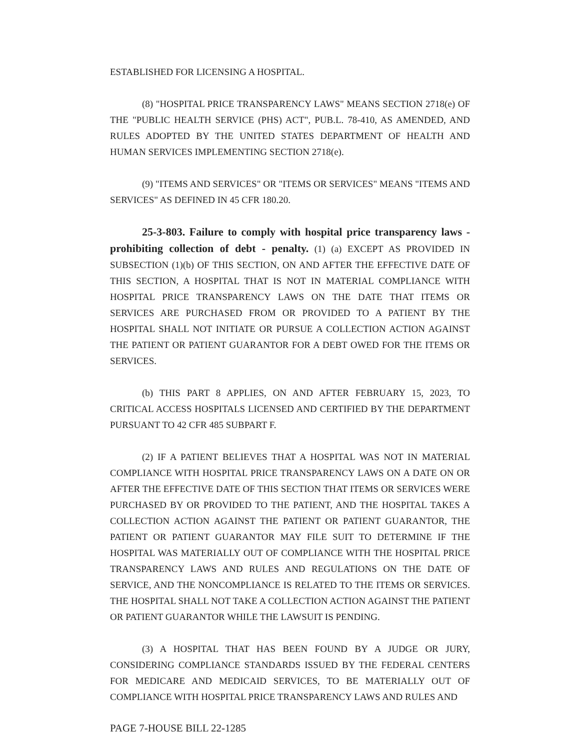ESTABLISHED FOR LICENSING A HOSPITAL.
(8) "HOSPITAL PRICE TRANSPARENCY LAWS" MEANS SECTION 2718(e) OF THE "PUBLIC HEALTH SERVICE (PHS) ACT", PUB.L. 78-410, AS AMENDED, AND RULES ADOPTED BY THE UNITED STATES DEPARTMENT OF HEALTH AND HUMAN SERVICES IMPLEMENTING SECTION 2718(e).
(9) "ITEMS AND SERVICES" OR "ITEMS OR SERVICES" MEANS "ITEMS AND SERVICES" AS DEFINED IN 45 CFR 180.20.
25-3-803. Failure to comply with hospital price transparency laws - prohibiting collection of debt - penalty. (1) (a) EXCEPT AS PROVIDED IN SUBSECTION (1)(b) OF THIS SECTION, ON AND AFTER THE EFFECTIVE DATE OF THIS SECTION, A HOSPITAL THAT IS NOT IN MATERIAL COMPLIANCE WITH HOSPITAL PRICE TRANSPARENCY LAWS ON THE DATE THAT ITEMS OR SERVICES ARE PURCHASED FROM OR PROVIDED TO A PATIENT BY THE HOSPITAL SHALL NOT INITIATE OR PURSUE A COLLECTION ACTION AGAINST THE PATIENT OR PATIENT GUARANTOR FOR A DEBT OWED FOR THE ITEMS OR SERVICES.
(b) THIS PART 8 APPLIES, ON AND AFTER FEBRUARY 15, 2023, TO CRITICAL ACCESS HOSPITALS LICENSED AND CERTIFIED BY THE DEPARTMENT PURSUANT TO 42 CFR 485 SUBPART F.
(2) IF A PATIENT BELIEVES THAT A HOSPITAL WAS NOT IN MATERIAL COMPLIANCE WITH HOSPITAL PRICE TRANSPARENCY LAWS ON A DATE ON OR AFTER THE EFFECTIVE DATE OF THIS SECTION THAT ITEMS OR SERVICES WERE PURCHASED BY OR PROVIDED TO THE PATIENT, AND THE HOSPITAL TAKES A COLLECTION ACTION AGAINST THE PATIENT OR PATIENT GUARANTOR, THE PATIENT OR PATIENT GUARANTOR MAY FILE SUIT TO DETERMINE IF THE HOSPITAL WAS MATERIALLY OUT OF COMPLIANCE WITH THE HOSPITAL PRICE TRANSPARENCY LAWS AND RULES AND REGULATIONS ON THE DATE OF SERVICE, AND THE NONCOMPLIANCE IS RELATED TO THE ITEMS OR SERVICES. THE HOSPITAL SHALL NOT TAKE A COLLECTION ACTION AGAINST THE PATIENT OR PATIENT GUARANTOR WHILE THE LAWSUIT IS PENDING.
(3) A HOSPITAL THAT HAS BEEN FOUND BY A JUDGE OR JURY, CONSIDERING COMPLIANCE STANDARDS ISSUED BY THE FEDERAL CENTERS FOR MEDICARE AND MEDICAID SERVICES, TO BE MATERIALLY OUT OF COMPLIANCE WITH HOSPITAL PRICE TRANSPARENCY LAWS AND RULES AND
PAGE 7-HOUSE BILL 22-1285